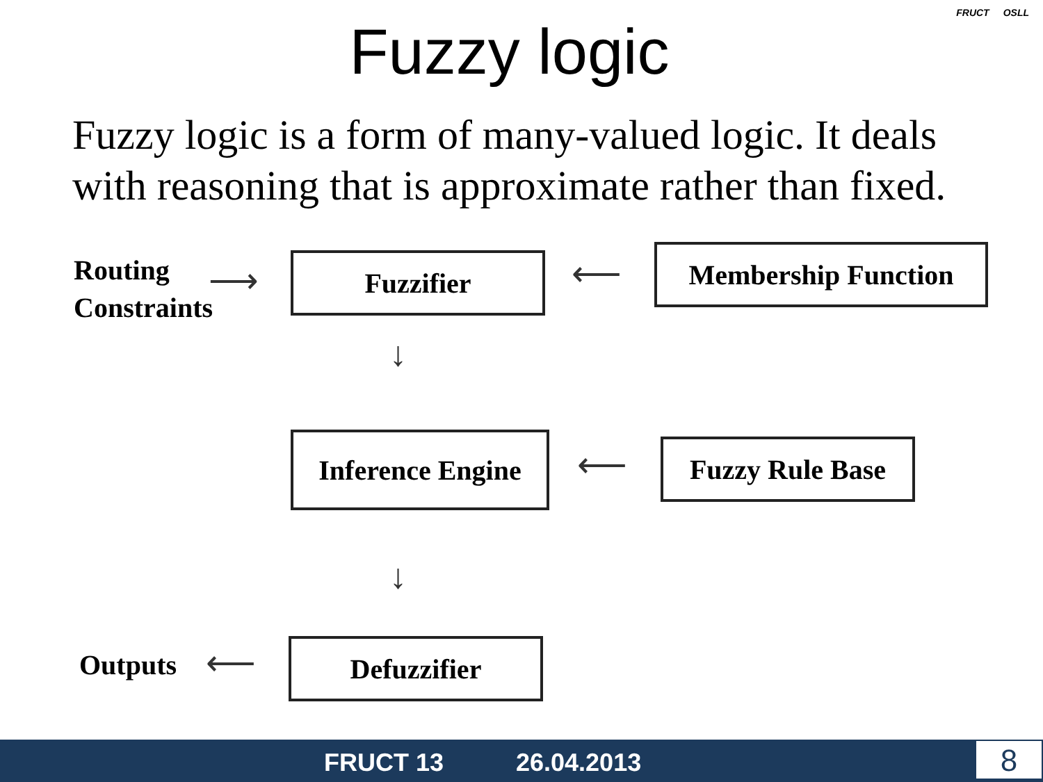Fuzzy logic
FRUCT OSLL
Fuzzy logic is a form of many-valued logic. It deals
with reasoning that is approximate rather than fixed.
Routing
Constraints
⟶ Fuzzifier ⟵ Membership Function
↓
Inference Engine
⟵
Fuzzy Rule Base
↓
Outputs ⟵ Defuzzifier
FRUCT 13 26.04.2013 8